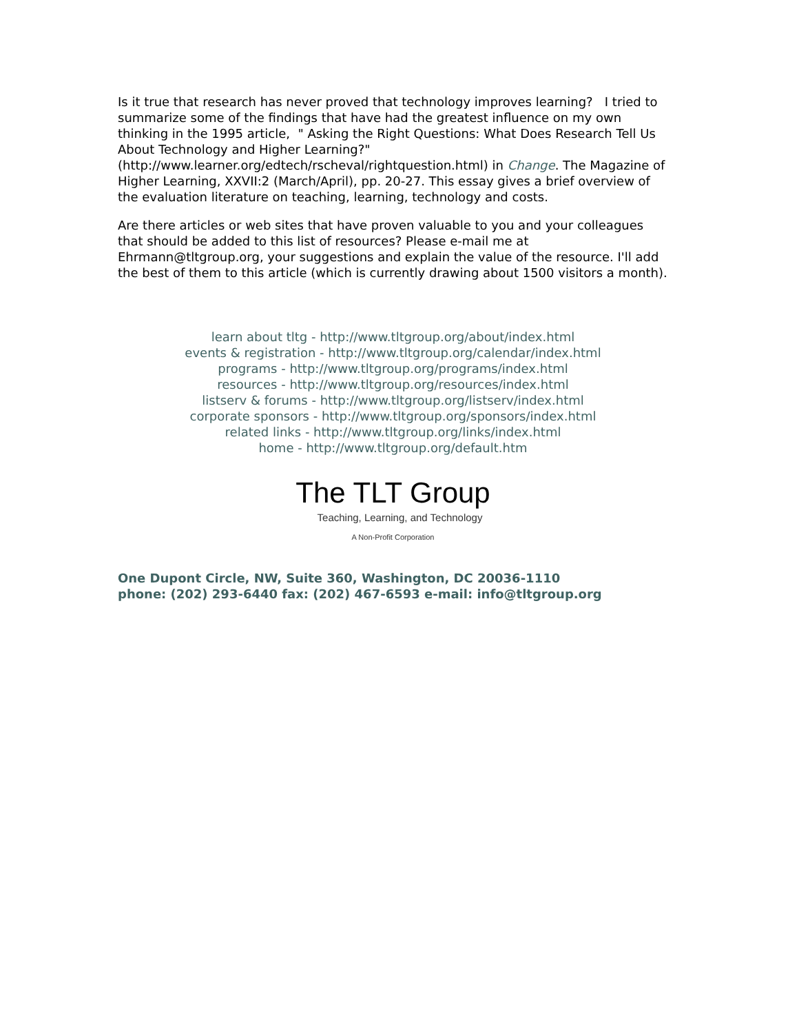Is it true that research has never proved that technology improves learning? I tried to summarize some of the findings that have had the greatest influence on my own thinking in the 1995 article, " Asking the Right Questions: What Does Research Tell Us About Technology and Higher Learning?" (http://www.learner.org/edtech/rscheval/rightquestion.html) in Change. The Magazine of Higher Learning, XXVII:2 (March/April), pp. 20-27. This essay gives a brief overview of the evaluation literature on teaching, learning, technology and costs.
Are there articles or web sites that have proven valuable to you and your colleagues that should be added to this list of resources? Please e-mail me at Ehrmann@tltgroup.org, your suggestions and explain the value of the resource. I'll add the best of them to this article (which is currently drawing about 1500 visitors a month).
learn about tltg - http://www.tltgroup.org/about/index.html
events & registration - http://www.tltgroup.org/calendar/index.html
programs - http://www.tltgroup.org/programs/index.html
resources - http://www.tltgroup.org/resources/index.html
listserv & forums - http://www.tltgroup.org/listserv/index.html
corporate sponsors - http://www.tltgroup.org/sponsors/index.html
related links - http://www.tltgroup.org/links/index.html
home - http://www.tltgroup.org/default.htm
The TLT Group
Teaching, Learning, and Technology
A Non-Profit Corporation
One Dupont Circle, NW, Suite 360, Washington, DC 20036-1110
phone: (202) 293-6440 fax: (202) 467-6593 e-mail: info@tltgroup.org